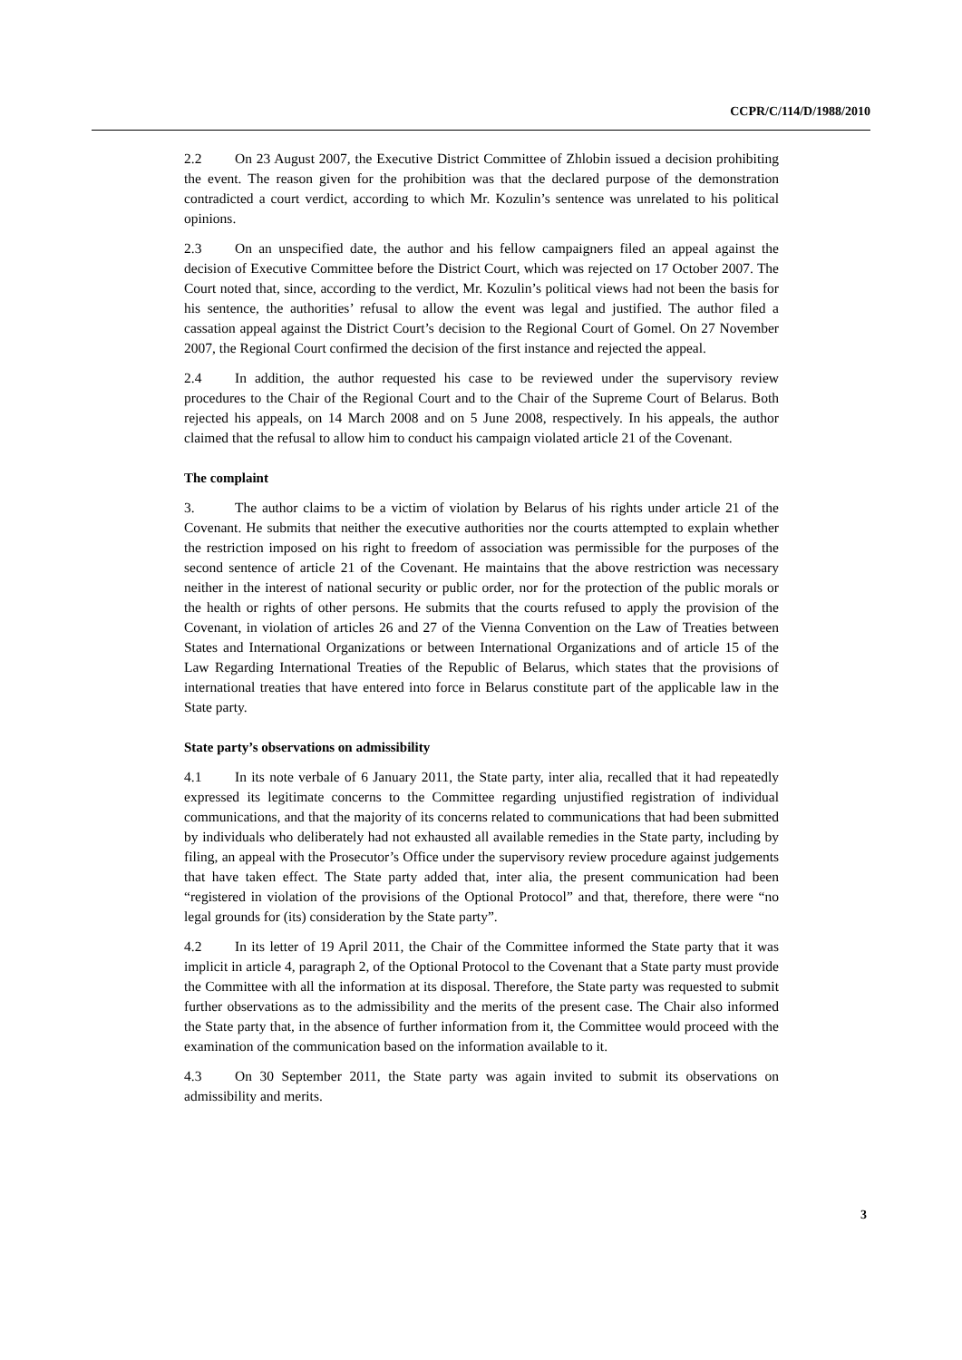CCPR/C/114/D/1988/2010
2.2 On 23 August 2007, the Executive District Committee of Zhlobin issued a decision prohibiting the event. The reason given for the prohibition was that the declared purpose of the demonstration contradicted a court verdict, according to which Mr. Kozulin’s sentence was unrelated to his political opinions.
2.3 On an unspecified date, the author and his fellow campaigners filed an appeal against the decision of Executive Committee before the District Court, which was rejected on 17 October 2007. The Court noted that, since, according to the verdict, Mr. Kozulin’s political views had not been the basis for his sentence, the authorities’ refusal to allow the event was legal and justified. The author filed a cassation appeal against the District Court’s decision to the Regional Court of Gomel. On 27 November 2007, the Regional Court confirmed the decision of the first instance and rejected the appeal.
2.4 In addition, the author requested his case to be reviewed under the supervisory review procedures to the Chair of the Regional Court and to the Chair of the Supreme Court of Belarus. Both rejected his appeals, on 14 March 2008 and on 5 June 2008, respectively. In his appeals, the author claimed that the refusal to allow him to conduct his campaign violated article 21 of the Covenant.
The complaint
3. The author claims to be a victim of violation by Belarus of his rights under article 21 of the Covenant. He submits that neither the executive authorities nor the courts attempted to explain whether the restriction imposed on his right to freedom of association was permissible for the purposes of the second sentence of article 21 of the Covenant. He maintains that the above restriction was necessary neither in the interest of national security or public order, nor for the protection of the public morals or the health or rights of other persons. He submits that the courts refused to apply the provision of the Covenant, in violation of articles 26 and 27 of the Vienna Convention on the Law of Treaties between States and International Organizations or between International Organizations and of article 15 of the Law Regarding International Treaties of the Republic of Belarus, which states that the provisions of international treaties that have entered into force in Belarus constitute part of the applicable law in the State party.
State party’s observations on admissibility
4.1 In its note verbale of 6 January 2011, the State party, inter alia, recalled that it had repeatedly expressed its legitimate concerns to the Committee regarding unjustified registration of individual communications, and that the majority of its concerns related to communications that had been submitted by individuals who deliberately had not exhausted all available remedies in the State party, including by filing, an appeal with the Prosecutor’s Office under the supervisory review procedure against judgements that have taken effect. The State party added that, inter alia, the present communication had been “registered in violation of the provisions of the Optional Protocol” and that, therefore, there were “no legal grounds for (its) consideration by the State party”.
4.2 In its letter of 19 April 2011, the Chair of the Committee informed the State party that it was implicit in article 4, paragraph 2, of the Optional Protocol to the Covenant that a State party must provide the Committee with all the information at its disposal. Therefore, the State party was requested to submit further observations as to the admissibility and the merits of the present case. The Chair also informed the State party that, in the absence of further information from it, the Committee would proceed with the examination of the communication based on the information available to it.
4.3 On 30 September 2011, the State party was again invited to submit its observations on admissibility and merits.
3